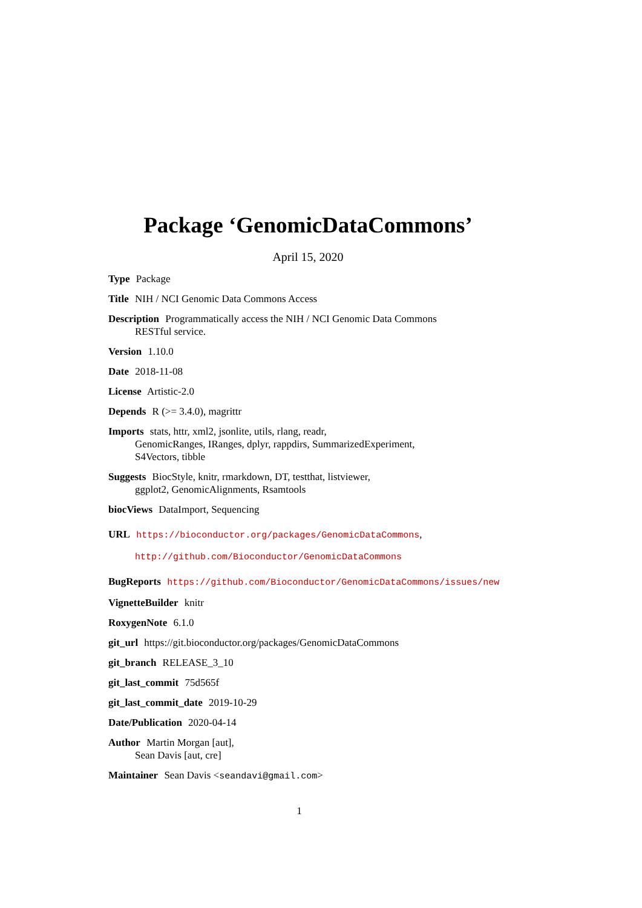Package ‘GenomicDataCommons’
April 15, 2020
Type Package
Title NIH / NCI Genomic Data Commons Access
Description Programmatically access the NIH / NCI Genomic Data Commons
RESTful service.
Version 1.10.0
Date 2018-11-08
License Artistic-2.0
Depends R (>= 3.4.0), magrittr
Imports stats, httr, xml2, jsonlite, utils, rlang, readr,
GenomicRanges, IRanges, dplyr, rappdirs, SummarizedExperiment,
S4Vectors, tibble
Suggests BiocStyle, knitr, rmarkdown, DT, testthat, listviewer,
ggplot2, GenomicAlignments, Rsamtools
biocViews DataImport, Sequencing
URL https://bioconductor.org/packages/GenomicDataCommons,
http://github.com/Bioconductor/GenomicDataCommons
BugReports https://github.com/Bioconductor/GenomicDataCommons/issues/new
VignetteBuilder knitr
RoxygenNote 6.1.0
git_url https://git.bioconductor.org/packages/GenomicDataCommons
git_branch RELEASE_3_10
git_last_commit 75d565f
git_last_commit_date 2019-10-29
Date/Publication 2020-04-14
Author Martin Morgan [aut],
Sean Davis [aut, cre]
Maintainer Sean Davis <seandavi@gmail.com>
1